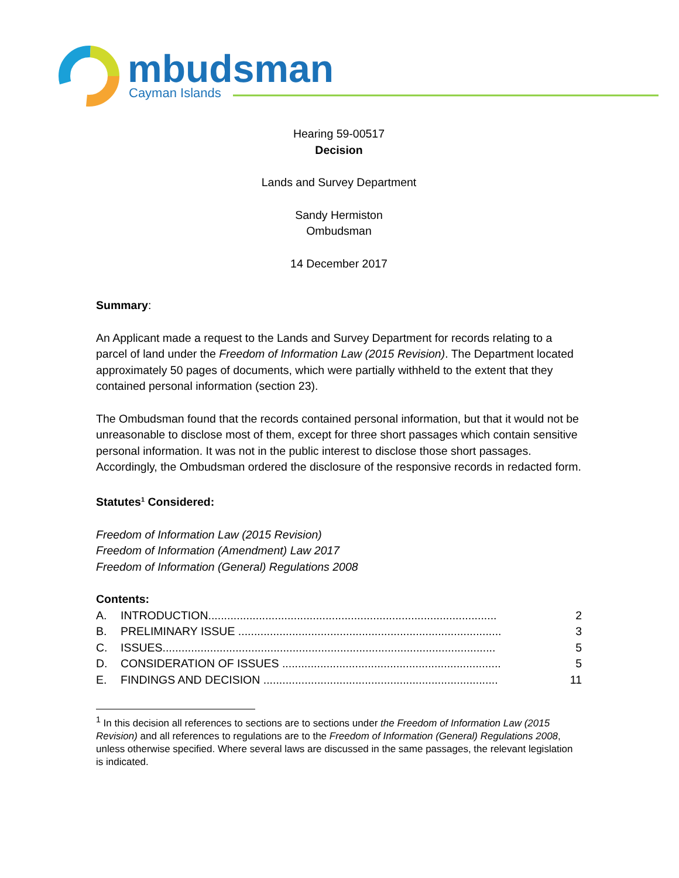mbudsman
Cayman Islands
Hearing 59-00517
Decision
Lands and Survey Department
Sandy Hermiston
Ombudsman
14 December 2017
Summary:
An Applicant made a request to the Lands and Survey Department for records relating to a parcel of land under the Freedom of Information Law (2015 Revision). The Department located approximately 50 pages of documents, which were partially withheld to the extent that they contained personal information (section 23).
The Ombudsman found that the records contained personal information, but that it would not be unreasonable to disclose most of them, except for three short passages which contain sensitive personal information. It was not in the public interest to disclose those short passages. Accordingly, the Ombudsman ordered the disclosure of the responsive records in redacted form.
Statutes<sup>1</sup> Considered:
Freedom of Information Law (2015 Revision)
Freedom of Information (Amendment) Law 2017
Freedom of Information (General) Regulations 2008
Contents:
A. INTRODUCTION........................................................................................... 2
B. PRELIMINARY ISSUE ................................................................................... 3
C. ISSUES......................................................................................................... 5
D. CONSIDERATION OF ISSUES ..................................................................... 5
E. FINDINGS AND DECISION .......................................................................... 11
<sup>1</sup> In this decision all references to sections are to sections under the Freedom of Information Law (2015 Revision) and all references to regulations are to the Freedom of Information (General) Regulations 2008, unless otherwise specified. Where several laws are discussed in the same passages, the relevant legislation is indicated.